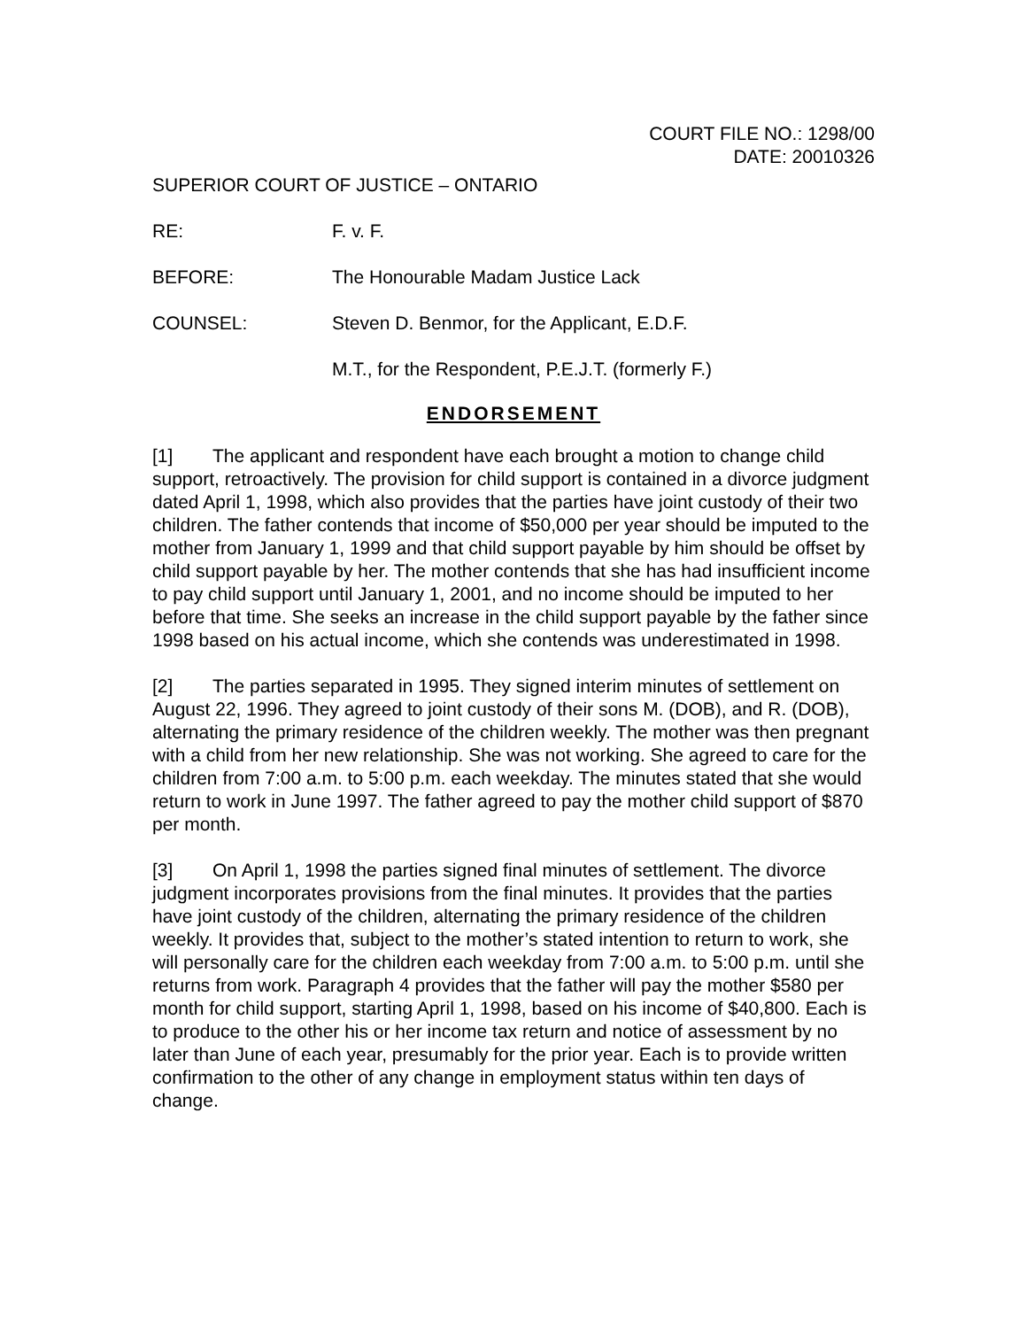COURT FILE NO.: 1298/00
DATE: 20010326
SUPERIOR COURT OF JUSTICE – ONTARIO
RE: F. v. F.
BEFORE: The Honourable Madam Justice Lack
COUNSEL: Steven D. Benmor, for the Applicant, E.D.F.
M.T., for the Respondent, P.E.J.T. (formerly F.)
ENDORSEMENT
[1] The applicant and respondent have each brought a motion to change child support, retroactively. The provision for child support is contained in a divorce judgment dated April 1, 1998, which also provides that the parties have joint custody of their two children. The father contends that income of $50,000 per year should be imputed to the mother from January 1, 1999 and that child support payable by him should be offset by child support payable by her. The mother contends that she has had insufficient income to pay child support until January 1, 2001, and no income should be imputed to her before that time. She seeks an increase in the child support payable by the father since 1998 based on his actual income, which she contends was underestimated in 1998.
[2] The parties separated in 1995. They signed interim minutes of settlement on August 22, 1996. They agreed to joint custody of their sons M. (DOB), and R. (DOB), alternating the primary residence of the children weekly. The mother was then pregnant with a child from her new relationship. She was not working. She agreed to care for the children from 7:00 a.m. to 5:00 p.m. each weekday. The minutes stated that she would return to work in June 1997. The father agreed to pay the mother child support of $870 per month.
[3] On April 1, 1998 the parties signed final minutes of settlement. The divorce judgment incorporates provisions from the final minutes. It provides that the parties have joint custody of the children, alternating the primary residence of the children weekly. It provides that, subject to the mother’s stated intention to return to work, she will personally care for the children each weekday from 7:00 a.m. to 5:00 p.m. until she returns from work. Paragraph 4 provides that the father will pay the mother $580 per month for child support, starting April 1, 1998, based on his income of $40,800. Each is to produce to the other his or her income tax return and notice of assessment by no later than June of each year, presumably for the prior year. Each is to provide written confirmation to the other of any change in employment status within ten days of change.